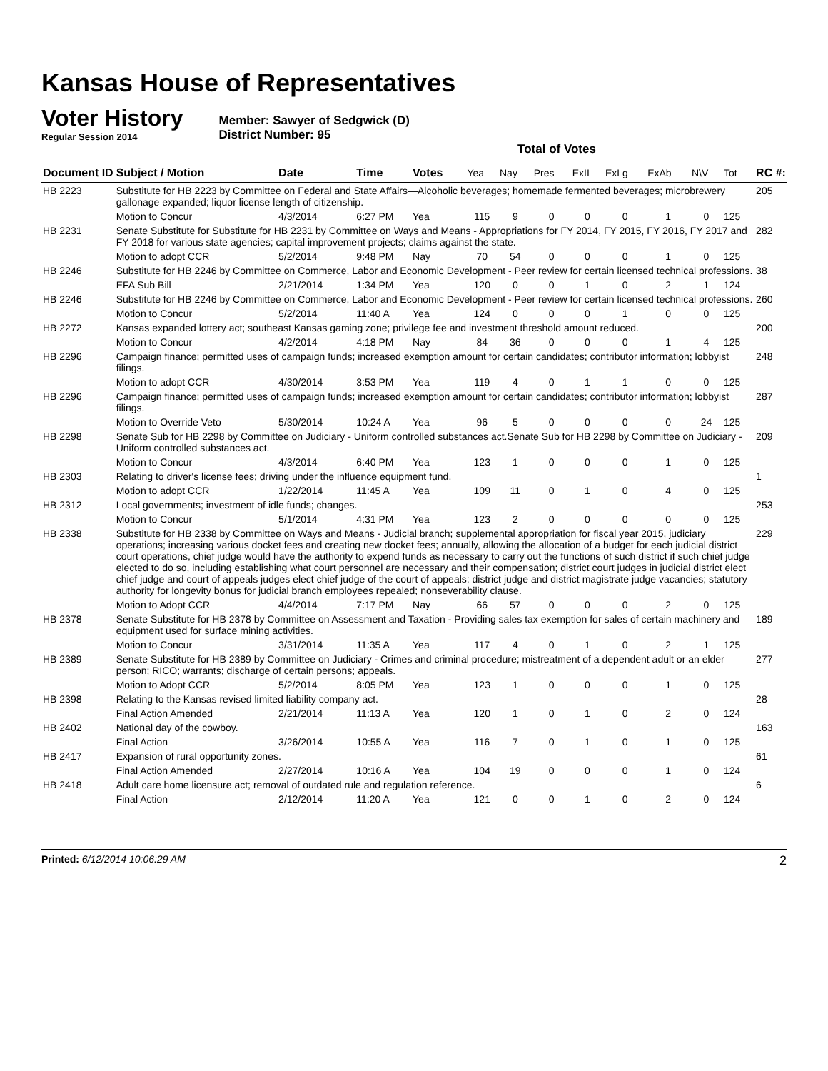Kansas House of Representatives
Voter History
Regular Session 2014
Member: Sawyer of Sedgwick (D)
District Number: 95
Total of Votes
| Document ID | Subject / Motion | Date | Time | Votes | Yea | Nay | Pres | ExII | ExLg | ExAb | N\V | Tot | RC #: |
| --- | --- | --- | --- | --- | --- | --- | --- | --- | --- | --- | --- | --- | --- |
| HB 2223 | Substitute for HB 2223 by Committee on Federal and State Affairs—Alcoholic beverages; homemade fermented beverages; microbrewery gallonage expanded; liquor license length of citizenship. | | | | | | | | | | | | 205 |
| | Motion to Concur | 4/3/2014 | 6:27 PM | Yea | 115 | 9 | 0 | 0 | 0 | 1 | 0 | 125 | |
| HB 2231 | Senate Substitute for Substitute for HB 2231 by Committee on Ways and Means - Appropriations for FY 2014, FY 2015, FY 2016, FY 2017 and FY 2018 for various state agencies; capital improvement projects; claims against the state. | | | | | | | | | | | | 282 |
| | Motion to adopt CCR | 5/2/2014 | 9:48 PM | Nay | 70 | 54 | 0 | 0 | 0 | 1 | 0 | 125 | |
| HB 2246 | Substitute for HB 2246 by Committee on Commerce, Labor and Economic Development - Peer review for certain licensed technical professions. | | | | | | | | | | | | 38 |
| | EFA Sub Bill | 2/21/2014 | 1:34 PM | Yea | 120 | 0 | 0 | 1 | 0 | 2 | 1 | 124 | |
| HB 2246 | Substitute for HB 2246 by Committee on Commerce, Labor and Economic Development - Peer review for certain licensed technical professions. | | | | | | | | | | | | 260 |
| | Motion to Concur | 5/2/2014 | 11:40 A | Yea | 124 | 0 | 0 | 0 | 1 | 0 | 0 | 125 | |
| HB 2272 | Kansas expanded lottery act; southeast Kansas gaming zone; privilege fee and investment threshold amount reduced. | | | | | | | | | | | | 200 |
| | Motion to Concur | 4/2/2014 | 4:18 PM | Nay | 84 | 36 | 0 | 0 | 0 | 1 | 4 | 125 | |
| HB 2296 | Campaign finance; permitted uses of campaign funds; increased exemption amount for certain candidates; contributor information; lobbyist filings. | | | | | | | | | | | | 248 |
| | Motion to adopt CCR | 4/30/2014 | 3:53 PM | Yea | 119 | 4 | 0 | 1 | 1 | 0 | 0 | 125 | |
| HB 2296 | Campaign finance; permitted uses of campaign funds; increased exemption amount for certain candidates; contributor information; lobbyist filings. | | | | | | | | | | | | 287 |
| | Motion to Override Veto | 5/30/2014 | 10:24 A | Yea | 96 | 5 | 0 | 0 | 0 | 0 | 24 | 125 | |
| HB 2298 | Senate Sub for HB 2298 by Committee on Judiciary - Uniform controlled substances act.Senate Sub for HB 2298 by Committee on Judiciary - Uniform controlled substances act. | | | | | | | | | | | | 209 |
| | Motion to Concur | 4/3/2014 | 6:40 PM | Yea | 123 | 1 | 0 | 0 | 0 | 1 | 0 | 125 | |
| HB 2303 | Relating to driver's license fees; driving under the influence equipment fund. | | | | | | | | | | | | 1 |
| | Motion to adopt CCR | 1/22/2014 | 11:45 A | Yea | 109 | 11 | 0 | 1 | 0 | 4 | 0 | 125 | |
| HB 2312 | Local governments; investment of idle funds; changes. | | | | | | | | | | | | 253 |
| | Motion to Concur | 5/1/2014 | 4:31 PM | Yea | 123 | 2 | 0 | 0 | 0 | 0 | 0 | 125 | |
| HB 2338 | Substitute for HB 2338 by Committee on Ways and Means - Judicial branch; supplemental appropriation for fiscal year 2015, judiciary operations; increasing various docket fees and creating new docket fees; annually, allowing the allocation of a budget for each judicial district court operations, chief judge would have the authority to expend funds as necessary to carry out the functions of such district if such chief judge elected to do so, including establishing what court personnel are necessary and their compensation; district court judges in judicial district elect chief judge and court of appeals judges elect chief judge of the court of appeals; district judge and district magistrate judge vacancies; statutory authority for longevity bonus for judicial branch employees repealed; nonseverability clause. | | | | | | | | | | | | 229 |
| | Motion to Adopt CCR | 4/4/2014 | 7:17 PM | Nay | 66 | 57 | 0 | 0 | 0 | 2 | 0 | 125 | |
| HB 2378 | Senate Substitute for HB 2378 by Committee on Assessment and Taxation - Providing sales tax exemption for sales of certain machinery and equipment used for surface mining activities. | | | | | | | | | | | | 189 |
| | Motion to Concur | 3/31/2014 | 11:35 A | Yea | 117 | 4 | 0 | 1 | 0 | 2 | 1 | 125 | |
| HB 2389 | Senate Substitute for HB 2389 by Committee on Judiciary - Crimes and criminal procedure; mistreatment of a dependent adult or an elder person; RICO; warrants; discharge of certain persons; appeals. | | | | | | | | | | | | 277 |
| | Motion to Adopt CCR | 5/2/2014 | 8:05 PM | Yea | 123 | 1 | 0 | 0 | 0 | 1 | 0 | 125 | |
| HB 2398 | Relating to the Kansas revised limited liability company act. | | | | | | | | | | | | 28 |
| | Final Action Amended | 2/21/2014 | 11:13 A | Yea | 120 | 1 | 0 | 1 | 0 | 2 | 0 | 124 | |
| HB 2402 | National day of the cowboy. | | | | | | | | | | | | 163 |
| | Final Action | 3/26/2014 | 10:55 A | Yea | 116 | 7 | 0 | 1 | 0 | 1 | 0 | 125 | |
| HB 2417 | Expansion of rural opportunity zones. | | | | | | | | | | | | 61 |
| | Final Action Amended | 2/27/2014 | 10:16 A | Yea | 104 | 19 | 0 | 0 | 0 | 1 | 0 | 124 | |
| HB 2418 | Adult care home licensure act; removal of outdated rule and regulation reference. | | | | | | | | | | | | 6 |
| | Final Action | 2/12/2014 | 11:20 A | Yea | 121 | 0 | 0 | 1 | 0 | 2 | 0 | 124 | |
Printed: 6/12/2014 10:06:29 AM 2